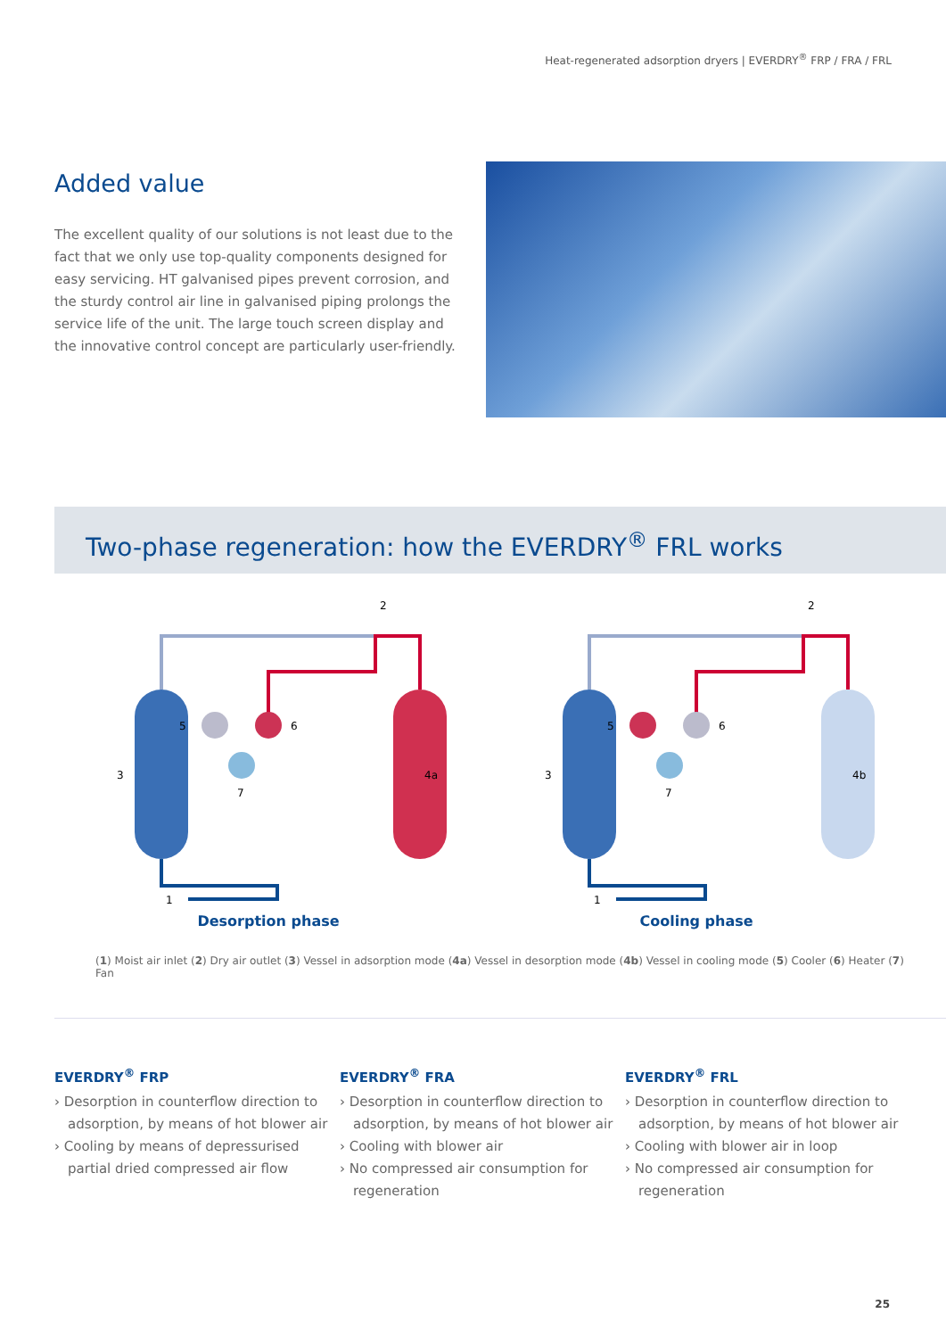Heat-regenerated adsorption dryers | EVERDRY<sup>®</sup> FRP / FRA / FRL
Added value
The excellent quality of our solutions is not least due to the fact that we only use top-quality components designed for easy servicing. HT galvanised pipes prevent corrosion, and the sturdy control air line in galvanised piping prolongs the service life of the unit. The large touch screen display and the innovative control concept are particularly user-friendly.
Two-phase regeneration: how the EVERDRY<sup>®</sup> FRL works
3
4a
5
6
7
1
2
Desorption phase
3
4b
5
6
7
1
2
Cooling phase
(1) Moist air inlet (2) Dry air outlet (3) Vessel in adsorption mode (4a) Vessel in desorption mode (4b) Vessel in cooling mode (5) Cooler (6) Heater (7) Fan
EVERDRY<sup>®</sup> FRP
› Desorption in counterflow direction to adsorption, by means of hot blower air
› Cooling by means of depressurised partial dried compressed air flow
EVERDRY<sup>®</sup> FRA
› Desorption in counterflow direction to adsorption, by means of hot blower air
› Cooling with blower air
› No compressed air consumption for regeneration
EVERDRY<sup>®</sup> FRL
› Desorption in counterflow direction to adsorption, by means of hot blower air
› Cooling with blower air in loop
› No compressed air consumption for regeneration
25